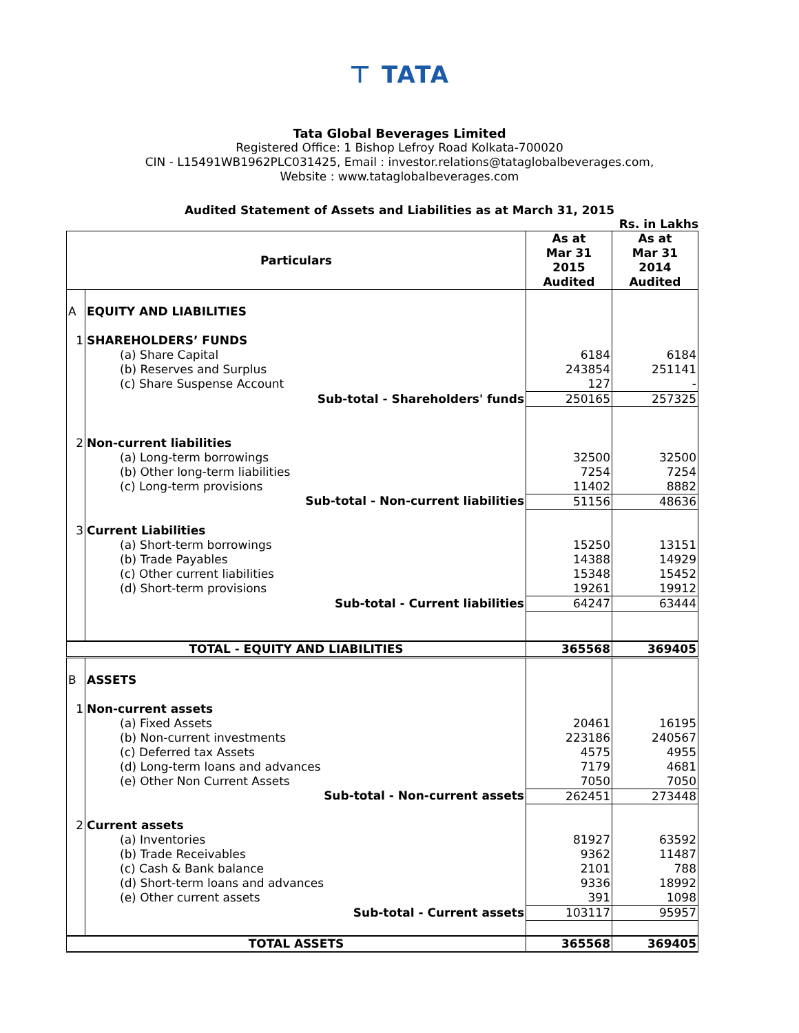⊤ TATA
Tata Global Beverages Limited
Registered Office: 1 Bishop Lefroy Road Kolkata-700020
CIN - L15491WB1962PLC031425, Email : investor.relations@tataglobalbeverages.com,
Website : www.tataglobalbeverages.com
Audited Statement of Assets and Liabilities as at March 31, 2015
Rs. in Lakhs
| Particulars | | As at Mar 31 2015 Audited | As at Mar 31 2014 Audited |
| --- | --- | --- | --- |
| A | EQUITY AND LIABILITIES | | |
| 1 | SHAREHOLDERS’ FUNDS | | |
| | (a) Share Capital | 6184 | 6184 |
| | (b) Reserves and Surplus | 243854 | 251141 |
| | (c) Share Suspense Account | 127 | - |
| | Sub-total - Shareholders' funds | 250165 | 257325 |
| 2 | Non-current liabilities | | |
| | (a) Long-term borrowings | 32500 | 32500 |
| | (b) Other long-term liabilities | 7254 | 7254 |
| | (c) Long-term provisions | 11402 | 8882 |
| | Sub-total - Non-current liabilities | 51156 | 48636 |
| 3 | Current Liabilities | | |
| | (a) Short-term borrowings | 15250 | 13151 |
| | (b) Trade Payables | 14388 | 14929 |
| | (c) Other current liabilities | 15348 | 15452 |
| | (d) Short-term provisions | 19261 | 19912 |
| | Sub-total - Current liabilities | 64247 | 63444 |
| TOTAL - EQUITY AND LIABILITIES | | 365568 | 369405 |
| B | ASSETS | | |
| 1 | Non-current assets | | |
| | (a) Fixed Assets | 20461 | 16195 |
| | (b) Non-current investments | 223186 | 240567 |
| | (c) Deferred tax Assets | 4575 | 4955 |
| | (d) Long-term loans and advances | 7179 | 4681 |
| | (e) Other Non Current Assets | 7050 | 7050 |
| | Sub-total - Non-current assets | 262451 | 273448 |
| 2 | Current assets | | |
| | (a) Inventories | 81927 | 63592 |
| | (b) Trade Receivables | 9362 | 11487 |
| | (c) Cash & Bank balance | 2101 | 788 |
| | (d) Short-term loans and advances | 9336 | 18992 |
| | (e) Other current assets | 391 | 1098 |
| | Sub-total - Current assets | 103117 | 95957 |
| TOTAL ASSETS | | 365568 | 369405 |